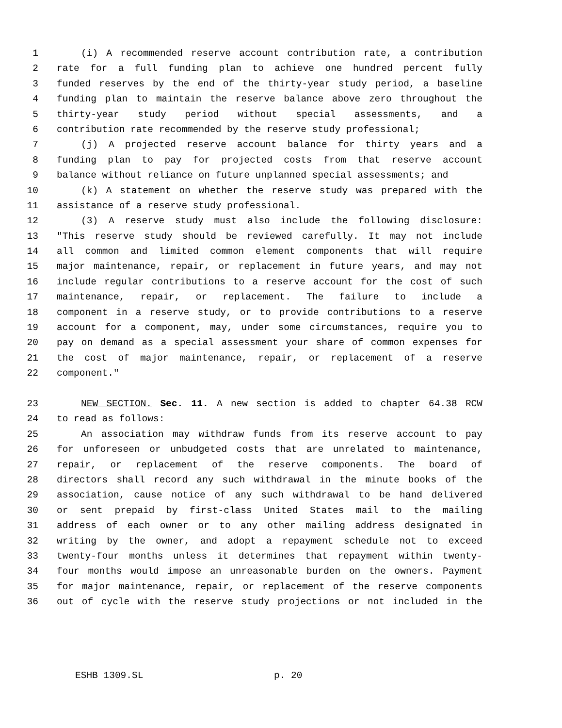1 (i) A recommended reserve account contribution rate, a contribution
2 rate for a full funding plan to achieve one hundred percent fully
3 funded reserves by the end of the thirty-year study period, a baseline
4 funding plan to maintain the reserve balance above zero throughout the
5 thirty-year study period without special assessments, and a
6 contribution rate recommended by the reserve study professional;
7 (j) A projected reserve account balance for thirty years and a
8 funding plan to pay for projected costs from that reserve account
9 balance without reliance on future unplanned special assessments; and
10 (k) A statement on whether the reserve study was prepared with the
11 assistance of a reserve study professional.
12 (3) A reserve study must also include the following disclosure:
13 "This reserve study should be reviewed carefully. It may not include
14 all common and limited common element components that will require
15 major maintenance, repair, or replacement in future years, and may not
16 include regular contributions to a reserve account for the cost of such
17 maintenance, repair, or replacement. The failure to include a
18 component in a reserve study, or to provide contributions to a reserve
19 account for a component, may, under some circumstances, require you to
20 pay on demand as a special assessment your share of common expenses for
21 the cost of major maintenance, repair, or replacement of a reserve
22 component."
23 NEW SECTION. Sec. 11. A new section is added to chapter 64.38 RCW
24 to read as follows:
25 An association may withdraw funds from its reserve account to pay
26 for unforeseen or unbudgeted costs that are unrelated to maintenance,
27 repair, or replacement of the reserve components. The board of
28 directors shall record any such withdrawal in the minute books of the
29 association, cause notice of any such withdrawal to be hand delivered
30 or sent prepaid by first-class United States mail to the mailing
31 address of each owner or to any other mailing address designated in
32 writing by the owner, and adopt a repayment schedule not to exceed
33 twenty-four months unless it determines that repayment within twenty-
34 four months would impose an unreasonable burden on the owners. Payment
35 for major maintenance, repair, or replacement of the reserve components
36 out of cycle with the reserve study projections or not included in the
ESHB 1309.SL p. 20